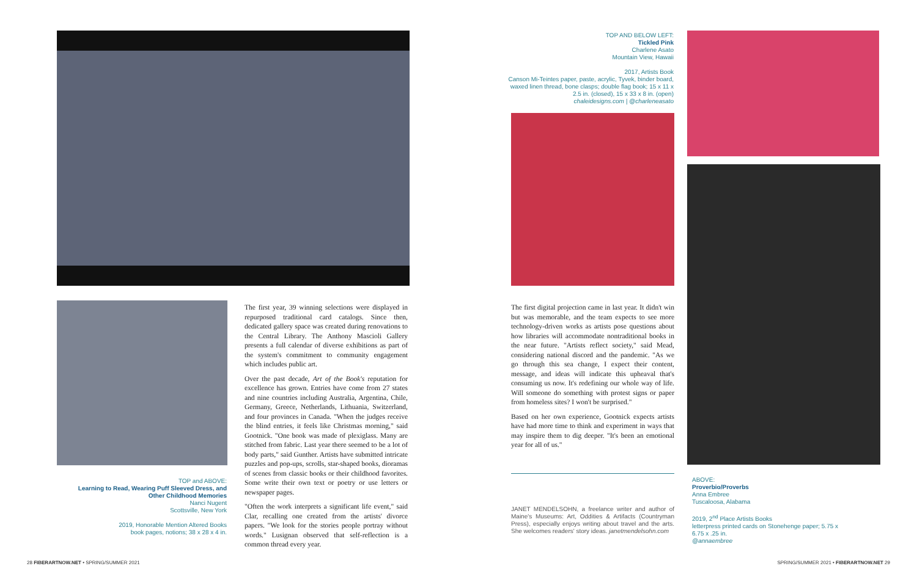TOP and ABOVE:
Learning to Read, Wearing Puff Sleeved Dress, and Other Childhood Memories
Nanci Nugent
Scottsville, New York
2019, Honorable Mention Altered Books
book pages, notions; 38 x 28 x 4 in.
The first year, 39 winning selections were displayed in repurposed traditional card catalogs. Since then, dedicated gallery space was created during renovations to the Central Library. The Anthony Mascioli Gallery presents a full calendar of diverse exhibitions as part of the system's commitment to community engagement which includes public art.
Over the past decade, Art of the Book's reputation for excellence has grown. Entries have come from 27 states and nine countries including Australia, Argentina, Chile, Germany, Greece, Netherlands, Lithuania, Switzerland, and four provinces in Canada. "When the judges receive the blind entries, it feels like Christmas morning," said Gootnick. "One book was made of plexiglass. Many are stitched from fabric. Last year there seemed to be a lot of body parts," said Gunther. Artists have submitted intricate puzzles and pop-ups, scrolls, star-shaped books, dioramas of scenes from classic books or their childhood favorites. Some write their own text or poetry or use letters or newspaper pages.
"Often the work interprets a significant life event," said Clar, recalling one created from the artists' divorce papers. "We look for the stories people portray without words." Lusignan observed that self-reflection is a common thread every year.
TOP AND BELOW LEFT:
Tickled Pink
Charlene Asato
Mountain View, Hawaii
2017, Artists Book
Canson Mi-Teintes paper, paste, acrylic, Tyvek, binder board, waxed linen thread, bone clasps; double flag book; 15 x 11 x 2.5 in. (closed), 15 x 33 x 8 in. (open)
chaleidesigns.com | @charleneasato
The first digital projection came in last year. It didn't win but was memorable, and the team expects to see more technology-driven works as artists pose questions about how libraries will accommodate nontraditional books in the near future. "Artists reflect society," said Mead, considering national discord and the pandemic. "As we go through this sea change, I expect their content, message, and ideas will indicate this upheaval that's consuming us now. It's redefining our whole way of life. Will someone do something with protest signs or paper from homeless sites? I won't be surprised."
Based on her own experience, Gootnick expects artists have had more time to think and experiment in ways that may inspire them to dig deeper. "It's been an emotional year for all of us."
JANET MENDELSOHN, a freelance writer and author of Maine's Museums: Art, Oddities & Artifacts (Countryman Press), especially enjoys writing about travel and the arts. She welcomes readers' story ideas. janetmendelsohn.com
ABOVE:
Proverbio/Proverbs
Anna Embree
Tuscaloosa, Alabama
2019, 2<sup>nd</sup> Place Artists Books
letterpress printed cards on Stonehenge paper; 5.75 x 6.75 x .25 in.
@annaembree
28 FIBERARTNOW.NET • SPRING/SUMMER 2021
SPRING/SUMMER 2021 • FIBERARTNOW.NET 29